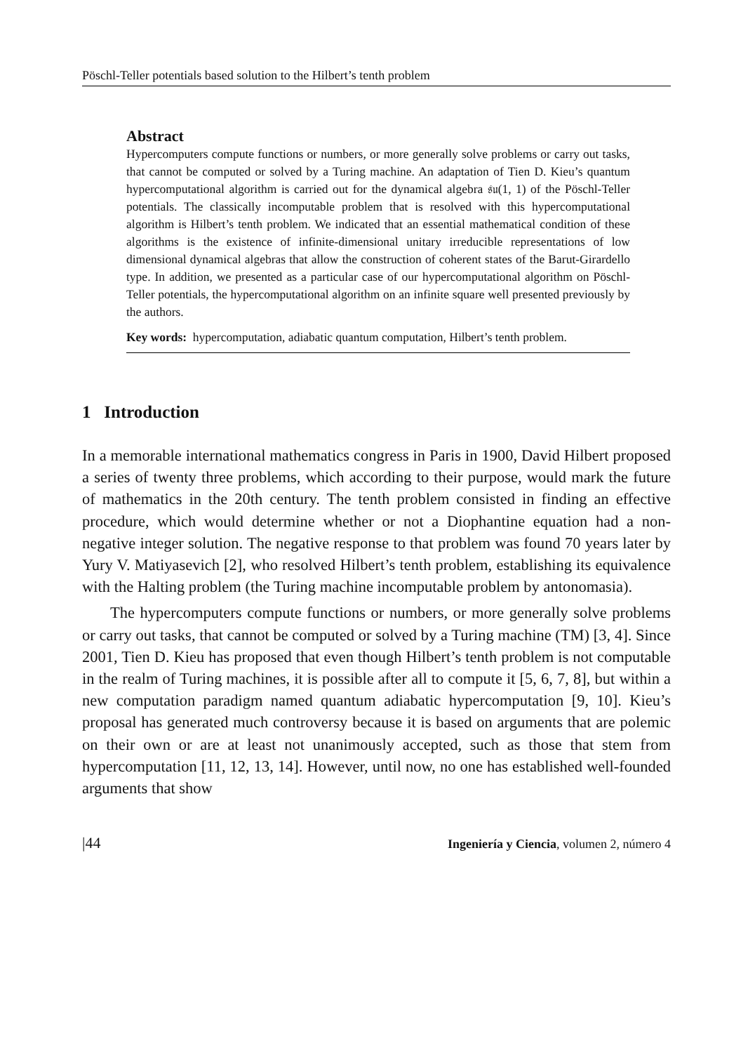Pöschl-Teller potentials based solution to the Hilbert’s tenth problem
Abstract
Hypercomputers compute functions or numbers, or more generally solve problems or carry out tasks, that cannot be computed or solved by a Turing machine. An adaptation of Tien D. Kieu’s quantum hypercomputational algorithm is carried out for the dynamical algebra 𝔰𝔲(1, 1) of the Pöschl-Teller potentials. The classically incomputable problem that is resolved with this hypercomputational algorithm is Hilbert’s tenth problem. We indicated that an essential mathematical condition of these algorithms is the existence of infinite-dimensional unitary irreducible representations of low dimensional dynamical algebras that allow the construction of coherent states of the Barut-Girardello type. In addition, we presented as a particular case of our hypercomputational algorithm on Pöschl-Teller potentials, the hypercomputational algorithm on an infinite square well presented previously by the authors.
Key words: hypercomputation, adiabatic quantum computation, Hilbert’s tenth problem.
1 Introduction
In a memorable international mathematics congress in Paris in 1900, David Hilbert proposed a series of twenty three problems, which according to their purpose, would mark the future of mathematics in the 20th century. The tenth problem consisted in finding an effective procedure, which would determine whether or not a Diophantine equation had a non-negative integer solution. The negative response to that problem was found 70 years later by Yury V. Matiyasevich [2], who resolved Hilbert’s tenth problem, establishing its equivalence with the Halting problem (the Turing machine incomputable problem by antonomasia).
The hypercomputers compute functions or numbers, or more generally solve problems or carry out tasks, that cannot be computed or solved by a Turing machine (TM) [3, 4]. Since 2001, Tien D. Kieu has proposed that even though Hilbert’s tenth problem is not computable in the realm of Turing machines, it is possible after all to compute it [5, 6, 7, 8], but within a new computation paradigm named quantum adiabatic hypercomputation [9, 10]. Kieu’s proposal has generated much controversy because it is based on arguments that are polemic on their own or are at least not unanimously accepted, such as those that stem from hypercomputation [11, 12, 13, 14]. However, until now, no one has established well-founded arguments that show
|44 Ingeniería y Ciencia, volumen 2, número 4